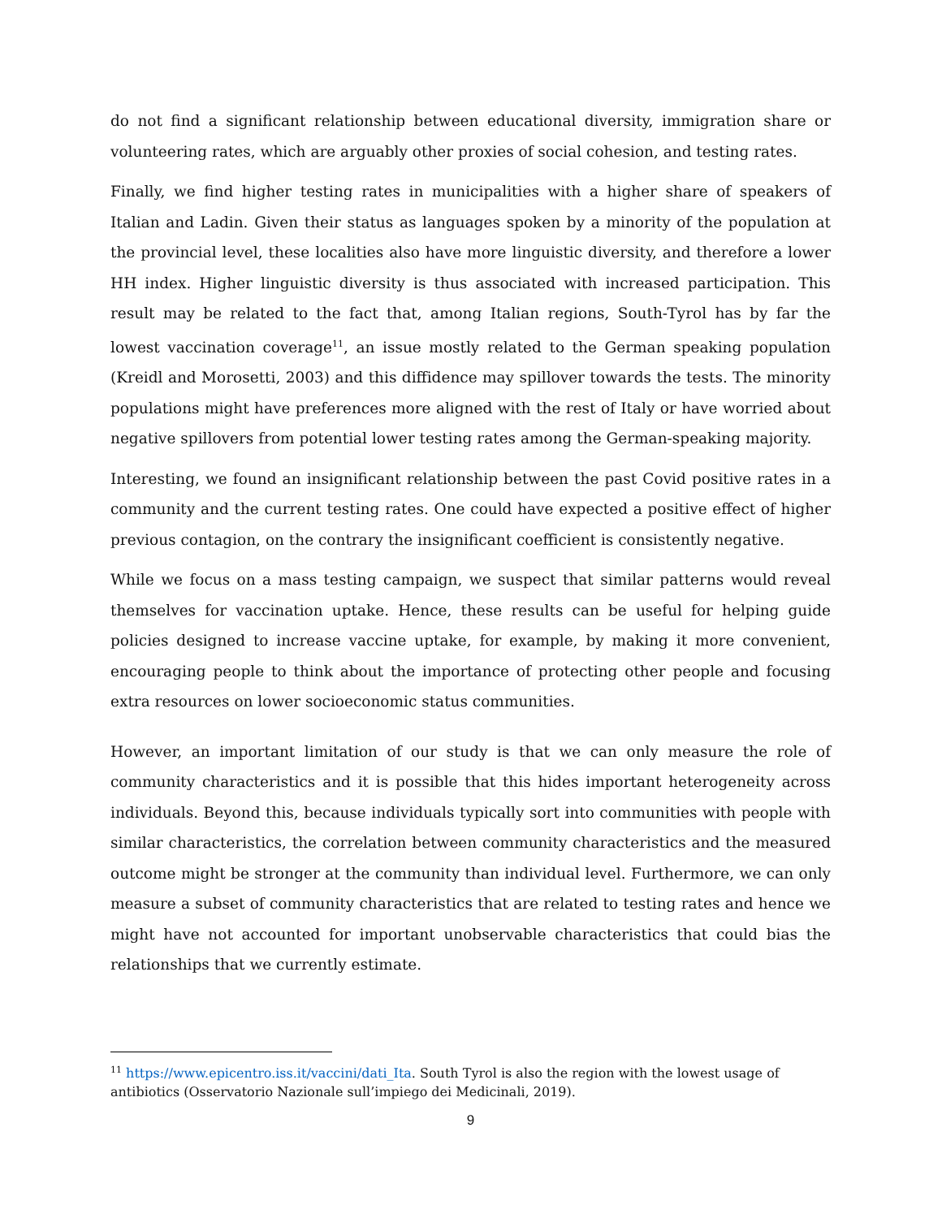do not find a significant relationship between educational diversity, immigration share or volunteering rates, which are arguably other proxies of social cohesion, and testing rates.
Finally, we find higher testing rates in municipalities with a higher share of speakers of Italian and Ladin. Given their status as languages spoken by a minority of the population at the provincial level, these localities also have more linguistic diversity, and therefore a lower HH index. Higher linguistic diversity is thus associated with increased participation. This result may be related to the fact that, among Italian regions, South-Tyrol has by far the lowest vaccination coverage<sup>11</sup>, an issue mostly related to the German speaking population (Kreidl and Morosetti, 2003) and this diffidence may spillover towards the tests. The minority populations might have preferences more aligned with the rest of Italy or have worried about negative spillovers from potential lower testing rates among the German-speaking majority.
Interesting, we found an insignificant relationship between the past Covid positive rates in a community and the current testing rates. One could have expected a positive effect of higher previous contagion, on the contrary the insignificant coefficient is consistently negative.
While we focus on a mass testing campaign, we suspect that similar patterns would reveal themselves for vaccination uptake. Hence, these results can be useful for helping guide policies designed to increase vaccine uptake, for example, by making it more convenient, encouraging people to think about the importance of protecting other people and focusing extra resources on lower socioeconomic status communities.
However, an important limitation of our study is that we can only measure the role of community characteristics and it is possible that this hides important heterogeneity across individuals. Beyond this, because individuals typically sort into communities with people with similar characteristics, the correlation between community characteristics and the measured outcome might be stronger at the community than individual level. Furthermore, we can only measure a subset of community characteristics that are related to testing rates and hence we might have not accounted for important unobservable characteristics that could bias the relationships that we currently estimate.
<sup>11</sup> https://www.epicentro.iss.it/vaccini/dati_Ita. South Tyrol is also the region with the lowest usage of antibiotics (Osservatorio Nazionale sull’impiego dei Medicinali, 2019).
9